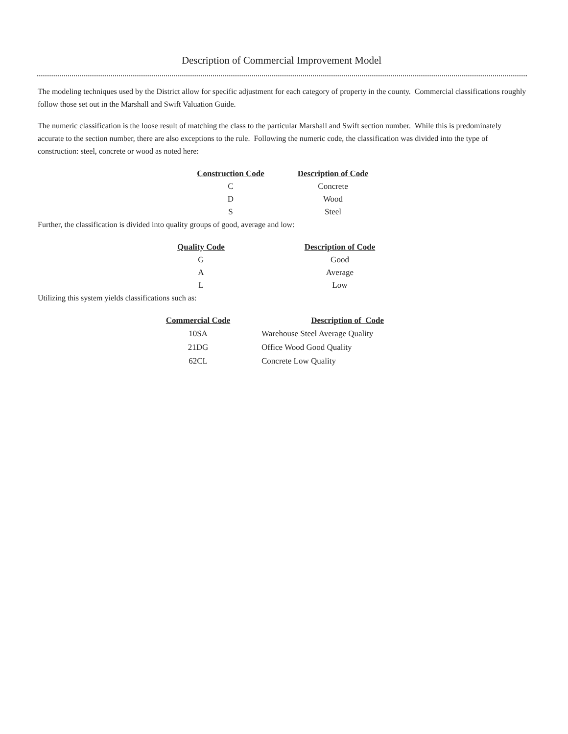Description of Commercial Improvement Model
The modeling techniques used by the District allow for specific adjustment for each category of property in the county. Commercial classifications roughly follow those set out in the Marshall and Swift Valuation Guide.
The numeric classification is the loose result of matching the class to the particular Marshall and Swift section number. While this is predominately accurate to the section number, there are also exceptions to the rule. Following the numeric code, the classification was divided into the type of construction: steel, concrete or wood as noted here:
| Construction Code | Description of Code |
| --- | --- |
| C | Concrete |
| D | Wood |
| S | Steel |
Further, the classification is divided into quality groups of good, average and low:
| Quality Code | Description of Code |
| --- | --- |
| G | Good |
| A | Average |
| L | Low |
Utilizing this system yields classifications such as:
| Commercial Code | | Description of Code |
| --- | --- | --- |
| 10SA | | Warehouse Steel Average Quality |
| 21DG | | Office Wood Good Quality |
| 62CL | | Concrete Low Quality |